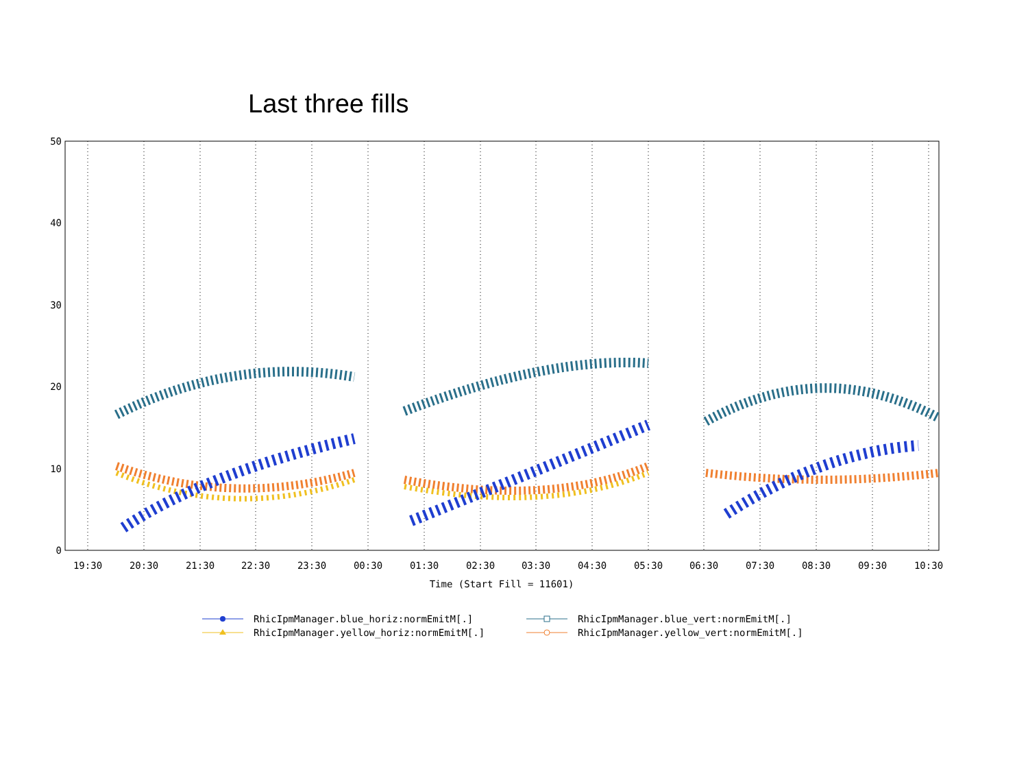Last three fills
50
40
30
20
10
0
19:30
20:30
21:30
22:30
23:30
00:30
01:30
02:30
03:30
04:30
05:30
06:30
07:30
08:30
09:30
10:30
Time (Start Fill = 11601)
RhicIpmManager.blue_horiz:normEmitM[.]
RhicIpmManager.yellow_horiz:normEmitM[.]
RhicIpmManager.blue_vert:normEmitM[.]
RhicIpmManager.yellow_vert:normEmitM[.]